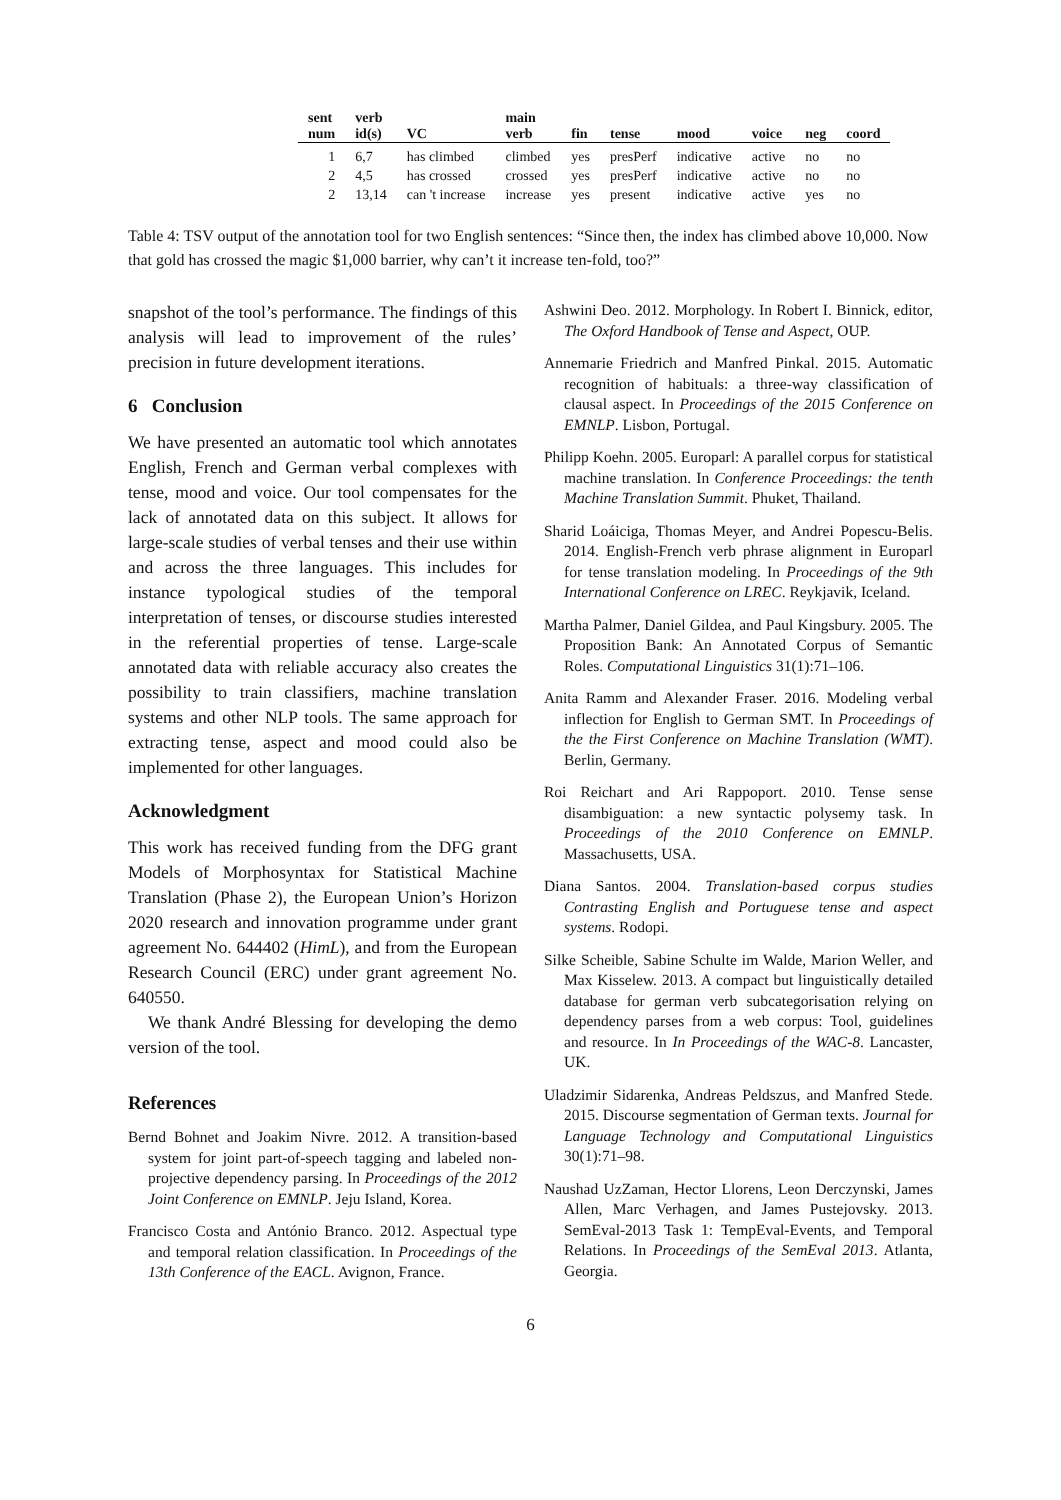| sent num | verb id(s) | VC | main verb | fin | tense | mood | voice | neg | coord |
| --- | --- | --- | --- | --- | --- | --- | --- | --- | --- |
| 1 | 6,7 | has climbed | climbed | yes | presPerf | indicative | active | no | no |
| 2 | 4,5 | has crossed | crossed | yes | presPerf | indicative | active | no | no |
| 2 | 13,14 | can 't increase | increase | yes | present | indicative | active | yes | no |
Table 4: TSV output of the annotation tool for two English sentences: “Since then, the index has climbed above 10,000. Now that gold has crossed the magic $1,000 barrier, why can’t it increase ten-fold, too?”
snapshot of the tool’s performance. The findings of this analysis will lead to improvement of the rules’ precision in future development iterations.
6 Conclusion
We have presented an automatic tool which annotates English, French and German verbal complexes with tense, mood and voice. Our tool compensates for the lack of annotated data on this subject. It allows for large-scale studies of verbal tenses and their use within and across the three languages. This includes for instance typological studies of the temporal interpretation of tenses, or discourse studies interested in the referential properties of tense. Large-scale annotated data with reliable accuracy also creates the possibility to train classifiers, machine translation systems and other NLP tools. The same approach for extracting tense, aspect and mood could also be implemented for other languages.
Acknowledgment
This work has received funding from the DFG grant Models of Morphosyntax for Statistical Machine Translation (Phase 2), the European Union’s Horizon 2020 research and innovation programme under grant agreement No. 644402 (HimL), and from the European Research Council (ERC) under grant agreement No. 640550.
We thank André Blessing for developing the demo version of the tool.
References
Bernd Bohnet and Joakim Nivre. 2012. A transition-based system for joint part-of-speech tagging and labeled non-projective dependency parsing. In Proceedings of the 2012 Joint Conference on EMNLP. Jeju Island, Korea.
Francisco Costa and António Branco. 2012. Aspectual type and temporal relation classification. In Proceedings of the 13th Conference of the EACL. Avignon, France.
Ashwini Deo. 2012. Morphology. In Robert I. Binnick, editor, The Oxford Handbook of Tense and Aspect, OUP.
Annemarie Friedrich and Manfred Pinkal. 2015. Automatic recognition of habituals: a three-way classification of clausal aspect. In Proceedings of the 2015 Conference on EMNLP. Lisbon, Portugal.
Philipp Koehn. 2005. Europarl: A parallel corpus for statistical machine translation. In Conference Proceedings: the tenth Machine Translation Summit. Phuket, Thailand.
Sharid Loáiciga, Thomas Meyer, and Andrei Popescu-Belis. 2014. English-French verb phrase alignment in Europarl for tense translation modeling. In Proceedings of the 9th International Conference on LREC. Reykjavik, Iceland.
Martha Palmer, Daniel Gildea, and Paul Kingsbury. 2005. The Proposition Bank: An Annotated Corpus of Semantic Roles. Computational Linguistics 31(1):71–106.
Anita Ramm and Alexander Fraser. 2016. Modeling verbal inflection for English to German SMT. In Proceedings of the the First Conference on Machine Translation (WMT). Berlin, Germany.
Roi Reichart and Ari Rappoport. 2010. Tense sense disambiguation: a new syntactic polysemy task. In Proceedings of the 2010 Conference on EMNLP. Massachusetts, USA.
Diana Santos. 2004. Translation-based corpus studies Contrasting English and Portuguese tense and aspect systems. Rodopi.
Silke Scheible, Sabine Schulte im Walde, Marion Weller, and Max Kisselew. 2013. A compact but linguistically detailed database for german verb subcategorisation relying on dependency parses from a web corpus: Tool, guidelines and resource. In In Proceedings of the WAC-8. Lancaster, UK.
Uladzimir Sidarenka, Andreas Peldszus, and Manfred Stede. 2015. Discourse segmentation of German texts. Journal for Language Technology and Computational Linguistics 30(1):71–98.
Naushad UzZaman, Hector Llorens, Leon Derczynski, James Allen, Marc Verhagen, and James Pustejovsky. 2013. SemEval-2013 Task 1: TempEval-Events, and Temporal Relations. In Proceedings of the SemEval 2013. Atlanta, Georgia.
6